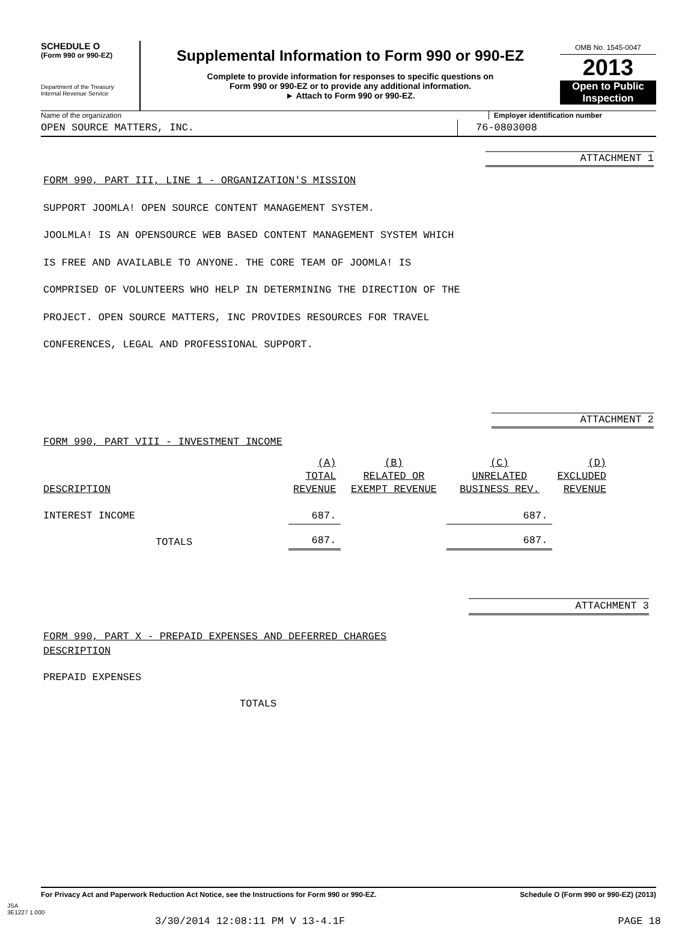SCHEDULE O
(Form 990 or 990-EZ)
Department of the Treasury
Internal Revenue Service
Supplemental Information to Form 990 or 990-EZ
Complete to provide information for responses to specific questions on
Form 990 or 990-EZ or to provide any additional information.
► Attach to Form 990 or 990-EZ.
OMB No. 1545-0047
2013
Open to Public
Inspection
Name of the organization Employer identification number
OPEN SOURCE MATTERS, INC. 76-0803008
ATTACHMENT 1
FORM 990, PART III, LINE 1 - ORGANIZATION'S MISSION
SUPPORT JOOMLA! OPEN SOURCE CONTENT MANAGEMENT SYSTEM.
JOOLMLA! IS AN OPENSOURCE WEB BASED CONTENT MANAGEMENT SYSTEM WHICH
IS FREE AND AVAILABLE TO ANYONE. THE CORE TEAM OF JOOMLA! IS
COMPRISED OF VOLUNTEERS WHO HELP IN DETERMINING THE DIRECTION OF THE
PROJECT. OPEN SOURCE MATTERS, INC PROVIDES RESOURCES FOR TRAVEL
CONFERENCES, LEGAL AND PROFESSIONAL SUPPORT.
ATTACHMENT 2
FORM 990, PART VIII - INVESTMENT INCOME
| DESCRIPTION | (A) TOTAL REVENUE | (B) RELATED OR EXEMPT REVENUE | (C) UNRELATED BUSINESS REV. | (D) EXCLUDED REVENUE |
| INTEREST INCOME | 687. | | 687. | |
| TOTALS | 687. | | 687. | |
ATTACHMENT 3
FORM 990, PART X - PREPAID EXPENSES AND DEFERRED CHARGES
DESCRIPTION
PREPAID EXPENSES
TOTALS
For Privacy Act and Paperwork Reduction Act Notice, see the Instructions for Form 990 or 990-EZ. Schedule O (Form 990 or 990-EZ) (2013)
JSA
3E1227 1.000
3/30/2014 12:08:11 PM V 13-4.1F PAGE 18